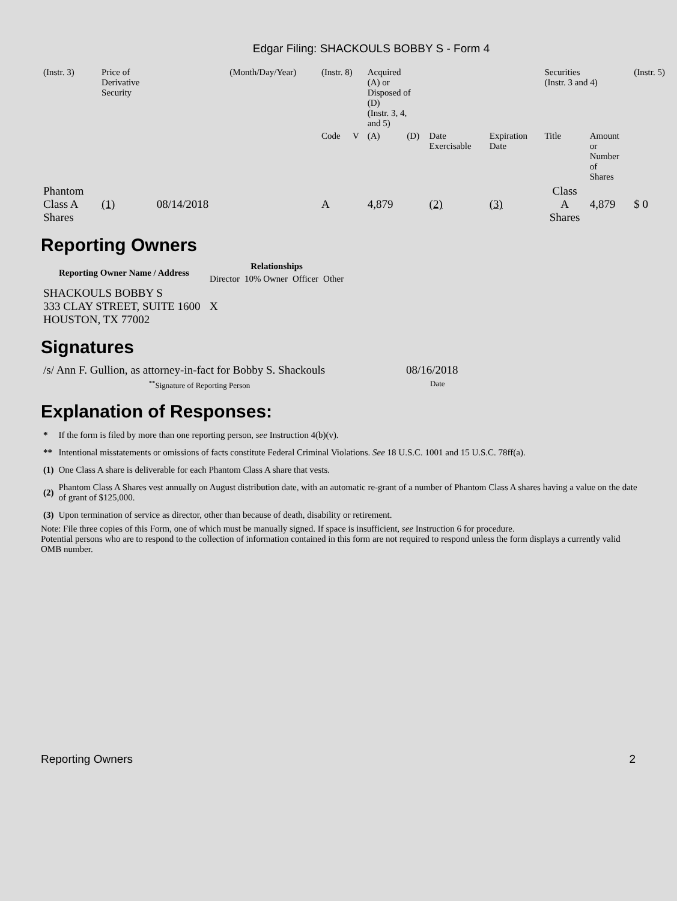Edgar Filing: SHACKOULS BOBBY S - Form 4
| (Instr. 3) | Price of Derivative Security | | (Month/Day/Year) | (Instr. 8) | | Acquired (A) or Disposed of (D) (Instr. 3, 4, and 5) | | | | Securities (Instr. 3 and 4) | | (Instr. 5) |
| | | | | Code | V | (A) | (D) | Date Exercisable | Expiration Date | Title | Amount or Number of Shares | |
| Phantom Class A Shares | (1) | 08/14/2018 | | A | | 4,879 | | (2) | (3) | Class A Shares | 4,879 | $ 0 |
Reporting Owners
| Reporting Owner Name / Address | Relationships | | | |
| --- | --- | --- | --- | --- |
| | Director | 10% Owner | Officer | Other |
| SHACKOULS BOBBY S 333 CLAY STREET, SUITE 1600 HOUSTON, TX 77002 | X | | | |
Signatures
| /s/ Ann F. Gullion, as attorney-in-fact for Bobby S. Shackouls | 08/16/2018 |
| <sup>**</sup> Signature of Reporting Person | Date |
Explanation of Responses:
| * | If the form is filed by more than one reporting person, see Instruction 4(b)(v). |
| ** | Intentional misstatements or omissions of facts constitute Federal Criminal Violations. See 18 U.S.C. 1001 and 15 U.S.C. 78ff(a). |
| (1) | One Class A share is deliverable for each Phantom Class A share that vests. |
| (2) | Phantom Class A Shares vest annually on August distribution date, with an automatic re-grant of a number of Phantom Class A shares having a value on the date of grant of $125,000. |
| (3) | Upon termination of service as director, other than because of death, disability or retirement. |
Note: File three copies of this Form, one of which must be manually signed. If space is insufficient, see Instruction 6 for procedure.
Potential persons who are to respond to the collection of information contained in this form are not required to respond unless the form displays a currently valid OMB number.
Reporting Owners 2